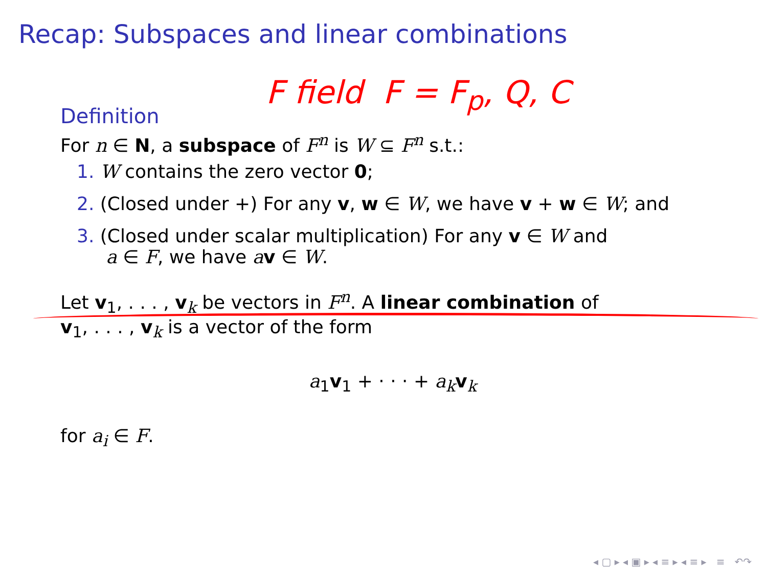Recap: Subspaces and linear combinations
F field F = F<sub>p</sub>, Q, C
Definition
For n ∈ N, a subspace of F<sup>n</sup> is W ⊆ F<sup>n</sup> s.t.:
1. W contains the zero vector 0;
2. (Closed under +) For any v, w ∈ W, we have v + w ∈ W; and
3. (Closed under scalar multiplication) For any v ∈ W and
a ∈ F, we have av ∈ W.
Let v<sub>1</sub>, . . . , v<sub>k</sub> be vectors in F<sup>n</sup>. A linear combination of
v<sub>1</sub>, . . . , v<sub>k</sub> is a vector of the form
a<sub>1</sub>v<sub>1</sub> + · · · + a<sub>k</sub> v<sub>k</sub>
for a<sub>i</sub> ∈ F.
◂ ▢ ▸ ◂ ▣ ▸ ◂ ≡ ▸ ◂ ≡ ▸ ≡ ↶↷